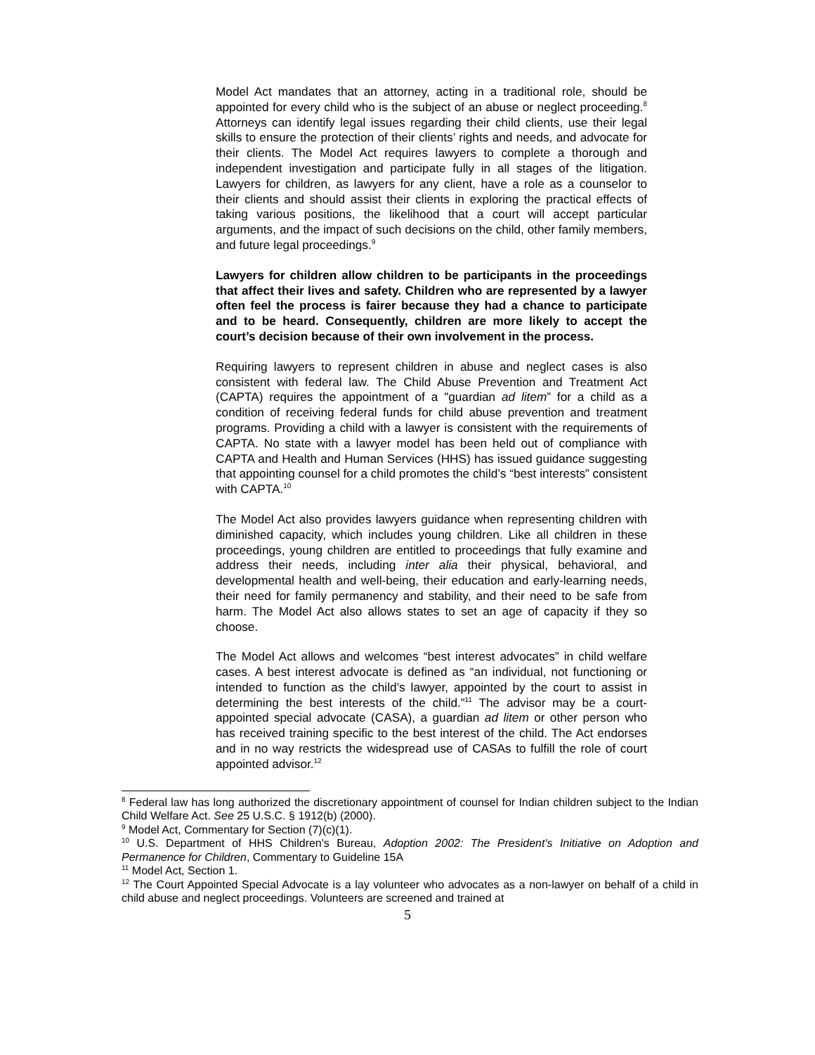Model Act mandates that an attorney, acting in a traditional role, should be appointed for every child who is the subject of an abuse or neglect proceeding.<sup>8</sup> Attorneys can identify legal issues regarding their child clients, use their legal skills to ensure the protection of their clients’ rights and needs, and advocate for their clients. The Model Act requires lawyers to complete a thorough and independent investigation and participate fully in all stages of the litigation. Lawyers for children, as lawyers for any client, have a role as a counselor to their clients and should assist their clients in exploring the practical effects of taking various positions, the likelihood that a court will accept particular arguments, and the impact of such decisions on the child, other family members, and future legal proceedings.<sup>9</sup>
Lawyers for children allow children to be participants in the proceedings that affect their lives and safety. Children who are represented by a lawyer often feel the process is fairer because they had a chance to participate and to be heard. Consequently, children are more likely to accept the court’s decision because of their own involvement in the process.
Requiring lawyers to represent children in abuse and neglect cases is also consistent with federal law. The Child Abuse Prevention and Treatment Act (CAPTA) requires the appointment of a "guardian ad litem” for a child as a condition of receiving federal funds for child abuse prevention and treatment programs. Providing a child with a lawyer is consistent with the requirements of CAPTA. No state with a lawyer model has been held out of compliance with CAPTA and Health and Human Services (HHS) has issued guidance suggesting that appointing counsel for a child promotes the child’s “best interests” consistent with CAPTA.<sup>10</sup>
The Model Act also provides lawyers guidance when representing children with diminished capacity, which includes young children. Like all children in these proceedings, young children are entitled to proceedings that fully examine and address their needs, including inter alia their physical, behavioral, and developmental health and well-being, their education and early-learning needs, their need for family permanency and stability, and their need to be safe from harm. The Model Act also allows states to set an age of capacity if they so choose.
The Model Act allows and welcomes “best interest advocates” in child welfare cases. A best interest advocate is defined as “an individual, not functioning or intended to function as the child’s lawyer, appointed by the court to assist in determining the best interests of the child.”<sup>11</sup> The advisor may be a court-appointed special advocate (CASA), a guardian ad litem or other person who has received training specific to the best interest of the child. The Act endorses and in no way restricts the widespread use of CASAs to fulfill the role of court appointed advisor.<sup>12</sup>
<sup>8</sup> Federal law has long authorized the discretionary appointment of counsel for Indian children subject to the Indian Child Welfare Act. See 25 U.S.C. § 1912(b) (2000).
<sup>9</sup> Model Act, Commentary for Section (7)(c)(1).
<sup>10</sup> U.S. Department of HHS Children's Bureau, Adoption 2002: The President's Initiative on Adoption and Permanence for Children, Commentary to Guideline 15A
<sup>11</sup> Model Act, Section 1.
<sup>12</sup> The Court Appointed Special Advocate is a lay volunteer who advocates as a non-lawyer on behalf of a child in child abuse and neglect proceedings. Volunteers are screened and trained at
5